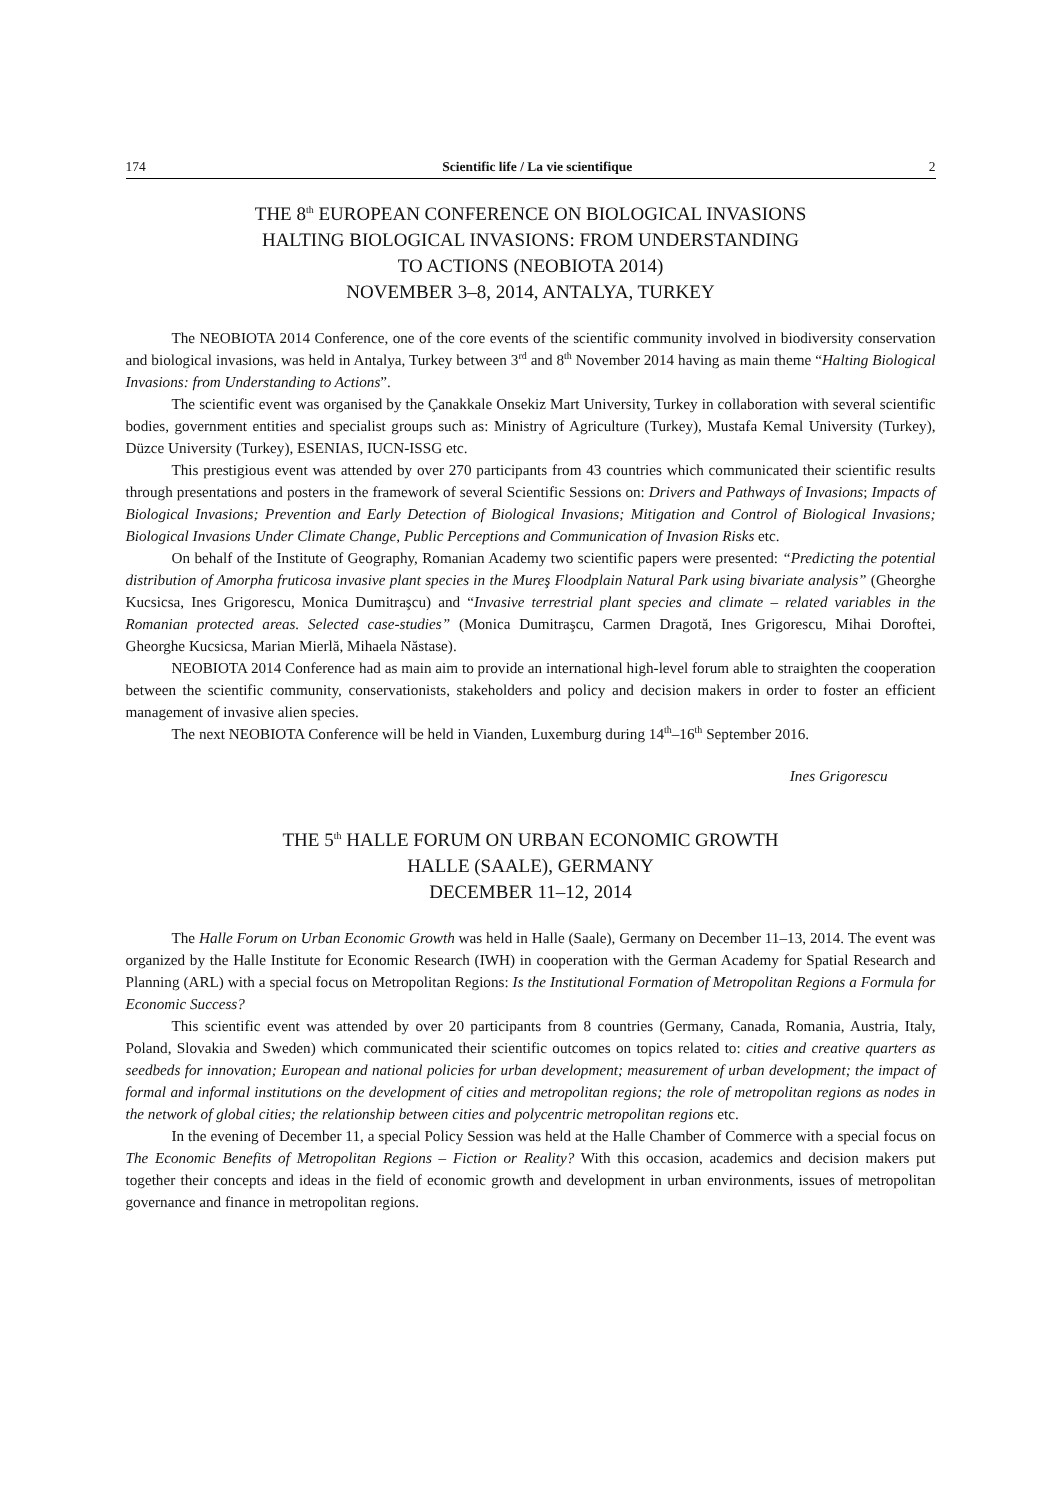174 Scientific life / La vie scientifique 2
THE 8<sup>th</sup> EUROPEAN CONFERENCE ON BIOLOGICAL INVASIONS
HALTING BIOLOGICAL INVASIONS: FROM UNDERSTANDING
TO ACTIONS (NEOBIOTA 2014)
NOVEMBER 3–8, 2014, ANTALYA, TURKEY
The NEOBIOTA 2014 Conference, one of the core events of the scientific community involved in biodiversity conservation and biological invasions, was held in Antalya, Turkey between 3<sup>rd</sup> and 8<sup>th</sup> November 2014 having as main theme “Halting Biological Invasions: from Understanding to Actions”.
The scientific event was organised by the Çanakkale Onsekiz Mart University, Turkey in collaboration with several scientific bodies, government entities and specialist groups such as: Ministry of Agriculture (Turkey), Mustafa Kemal University (Turkey), Düzce University (Turkey), ESENIAS, IUCN-ISSG etc.
This prestigious event was attended by over 270 participants from 43 countries which communicated their scientific results through presentations and posters in the framework of several Scientific Sessions on: Drivers and Pathways of Invasions; Impacts of Biological Invasions; Prevention and Early Detection of Biological Invasions; Mitigation and Control of Biological Invasions; Biological Invasions Under Climate Change, Public Perceptions and Communication of Invasion Risks etc.
On behalf of the Institute of Geography, Romanian Academy two scientific papers were presented: “Predicting the potential distribution of Amorpha fruticosa invasive plant species in the Mureş Floodplain Natural Park using bivariate analysis” (Gheorghe Kucsicsa, Ines Grigorescu, Monica Dumitraşcu) and “Invasive terrestrial plant species and climate – related variables in the Romanian protected areas. Selected case-studies” (Monica Dumitraşcu, Carmen Dragotă, Ines Grigorescu, Mihai Doroftei, Gheorghe Kucsicsa, Marian Mierlă, Mihaela Năstase).
NEOBIOTA 2014 Conference had as main aim to provide an international high-level forum able to straighten the cooperation between the scientific community, conservationists, stakeholders and policy and decision makers in order to foster an efficient management of invasive alien species.
The next NEOBIOTA Conference will be held in Vianden, Luxemburg during 14<sup>th</sup>–16<sup>th</sup> September 2016.
Ines Grigorescu
THE 5<sup>th</sup> HALLE FORUM ON URBAN ECONOMIC GROWTH
HALLE (SAALE), GERMANY
DECEMBER 11–12, 2014
The Halle Forum on Urban Economic Growth was held in Halle (Saale), Germany on December 11–13, 2014. The event was organized by the Halle Institute for Economic Research (IWH) in cooperation with the German Academy for Spatial Research and Planning (ARL) with a special focus on Metropolitan Regions: Is the Institutional Formation of Metropolitan Regions a Formula for Economic Success?
This scientific event was attended by over 20 participants from 8 countries (Germany, Canada, Romania, Austria, Italy, Poland, Slovakia and Sweden) which communicated their scientific outcomes on topics related to: cities and creative quarters as seedbeds for innovation; European and national policies for urban development; measurement of urban development; the impact of formal and informal institutions on the development of cities and metropolitan regions; the role of metropolitan regions as nodes in the network of global cities; the relationship between cities and polycentric metropolitan regions etc.
In the evening of December 11, a special Policy Session was held at the Halle Chamber of Commerce with a special focus on The Economic Benefits of Metropolitan Regions – Fiction or Reality? With this occasion, academics and decision makers put together their concepts and ideas in the field of economic growth and development in urban environments, issues of metropolitan governance and finance in metropolitan regions.